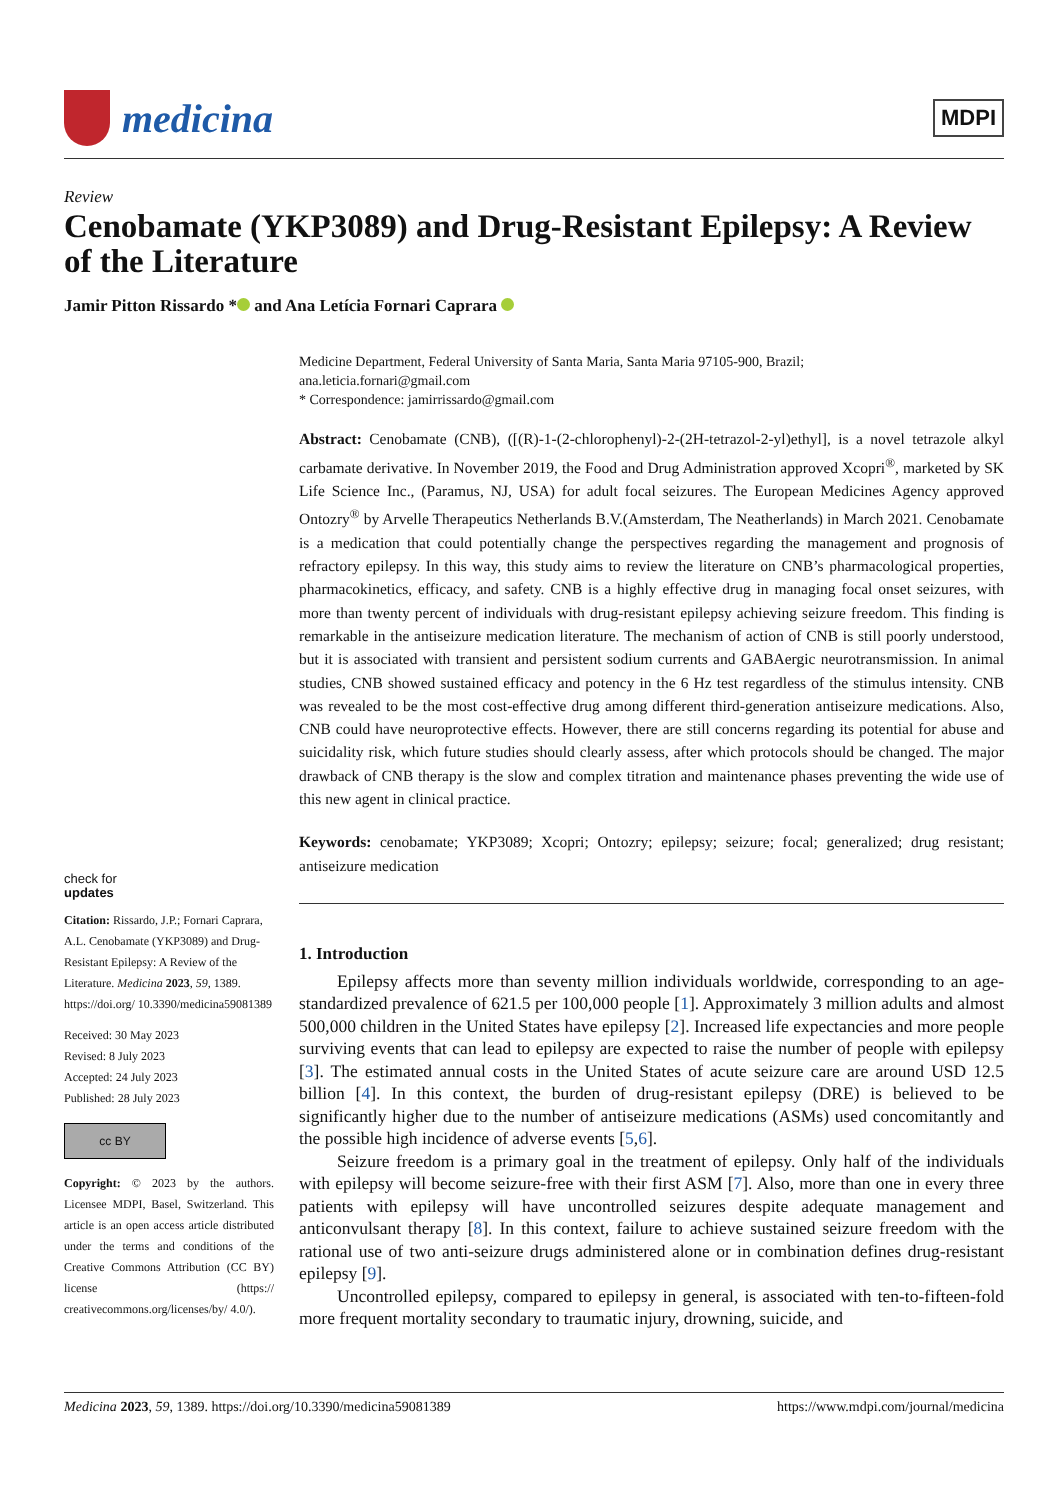medicina
MDPI
Review
Cenobamate (YKP3089) and Drug-Resistant Epilepsy: A Review of the Literature
Jamir Pitton Rissardo * and Ana Letícia Fornari Caprara
check for
updates
Citation: Rissardo, J.P.; Fornari Caprara, A.L. Cenobamate (YKP3089) and Drug-Resistant Epilepsy: A Review of the Literature. Medicina 2023, 59, 1389. https://doi.org/ 10.3390/medicina59081389
Received: 30 May 2023
Revised: 8 July 2023
Accepted: 24 July 2023
Published: 28 July 2023
cc BY
Copyright: © 2023 by the authors. Licensee MDPI, Basel, Switzerland. This article is an open access article distributed under the terms and conditions of the Creative Commons Attribution (CC BY) license (https:// creativecommons.org/licenses/by/ 4.0/).
Medicine Department, Federal University of Santa Maria, Santa Maria 97105-900, Brazil;
ana.leticia.fornari@gmail.com
* Correspondence: jamirrissardo@gmail.com
Abstract: Cenobamate (CNB), ([(R)-1-(2-chlorophenyl)-2-(2H-tetrazol-2-yl)ethyl], is a novel tetrazole alkyl carbamate derivative. In November 2019, the Food and Drug Administration approved Xcopri<sup>®</sup>, marketed by SK Life Science Inc., (Paramus, NJ, USA) for adult focal seizures. The European Medicines Agency approved Ontozry<sup>®</sup> by Arvelle Therapeutics Netherlands B.V.(Amsterdam, The Neatherlands) in March 2021. Cenobamate is a medication that could potentially change the perspectives regarding the management and prognosis of refractory epilepsy. In this way, this study aims to review the literature on CNB’s pharmacological properties, pharmacokinetics, efficacy, and safety. CNB is a highly effective drug in managing focal onset seizures, with more than twenty percent of individuals with drug-resistant epilepsy achieving seizure freedom. This finding is remarkable in the antiseizure medication literature. The mechanism of action of CNB is still poorly understood, but it is associated with transient and persistent sodium currents and GABAergic neurotransmission. In animal studies, CNB showed sustained efficacy and potency in the 6 Hz test regardless of the stimulus intensity. CNB was revealed to be the most cost-effective drug among different third-generation antiseizure medications. Also, CNB could have neuroprotective effects. However, there are still concerns regarding its potential for abuse and suicidality risk, which future studies should clearly assess, after which protocols should be changed. The major drawback of CNB therapy is the slow and complex titration and maintenance phases preventing the wide use of this new agent in clinical practice.
Keywords: cenobamate; YKP3089; Xcopri; Ontozry; epilepsy; seizure; focal; generalized; drug resistant; antiseizure medication
1. Introduction
Epilepsy affects more than seventy million individuals worldwide, corresponding to an age-standardized prevalence of 621.5 per 100,000 people [1]. Approximately 3 million adults and almost 500,000 children in the United States have epilepsy [2]. Increased life expectancies and more people surviving events that can lead to epilepsy are expected to raise the number of people with epilepsy [3]. The estimated annual costs in the United States of acute seizure care are around USD 12.5 billion [4]. In this context, the burden of drug-resistant epilepsy (DRE) is believed to be significantly higher due to the number of antiseizure medications (ASMs) used concomitantly and the possible high incidence of adverse events [5,6].
Seizure freedom is a primary goal in the treatment of epilepsy. Only half of the individuals with epilepsy will become seizure-free with their first ASM [7]. Also, more than one in every three patients with epilepsy will have uncontrolled seizures despite adequate management and anticonvulsant therapy [8]. In this context, failure to achieve sustained seizure freedom with the rational use of two anti-seizure drugs administered alone or in combination defines drug-resistant epilepsy [9].
Uncontrolled epilepsy, compared to epilepsy in general, is associated with ten-to-fifteen-fold more frequent mortality secondary to traumatic injury, drowning, suicide, and
Medicina 2023, 59, 1389. https://doi.org/10.3390/medicina59081389 https://www.mdpi.com/journal/medicina